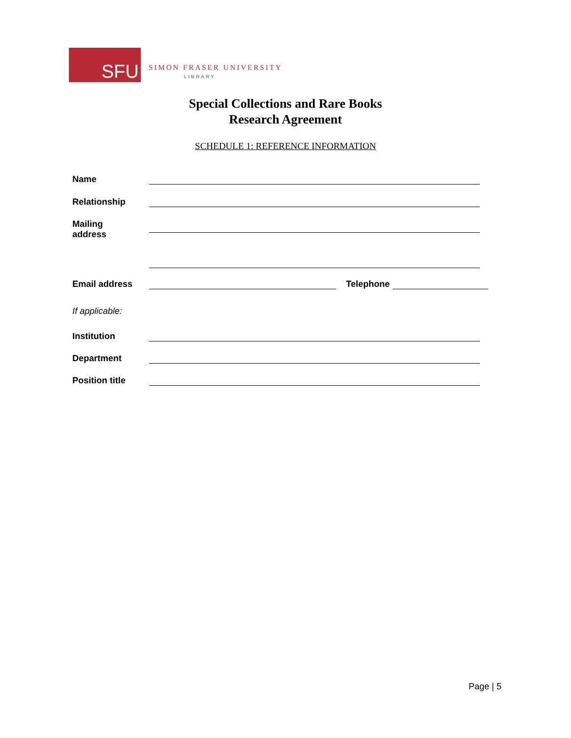SFU
SIMON FRASER UNIVERSITY
LIBRARY
Special Collections and Rare Books
Research Agreement
SCHEDULE 1: REFERENCE INFORMATION
Name
Relationship
Mailing
address
Email address
Telephone
If applicable:
Institution
Department
Position title
Page | 5